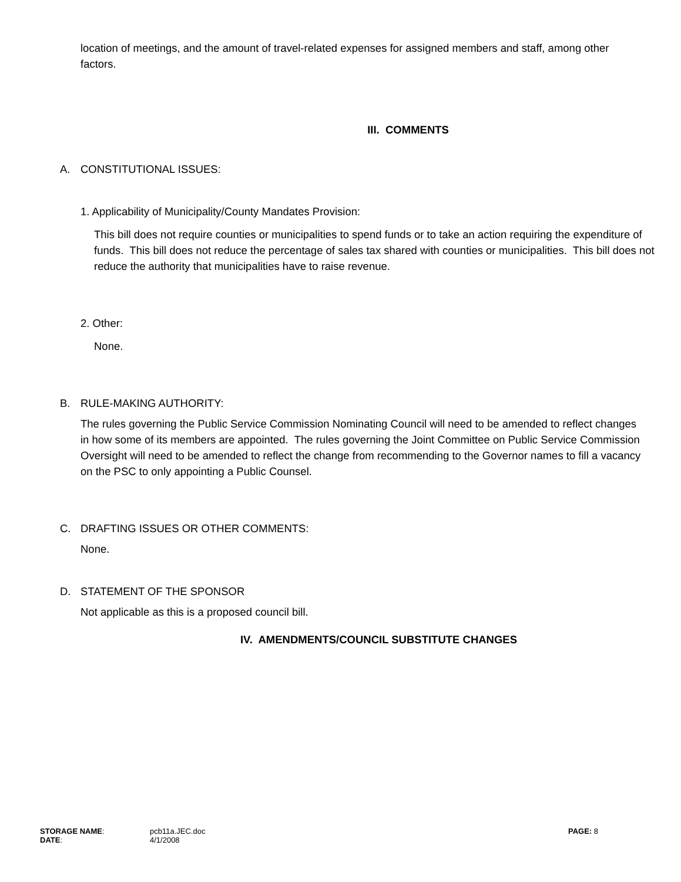location of meetings, and the amount of travel-related expenses for assigned members and staff, among other factors.
III. COMMENTS
A. CONSTITUTIONAL ISSUES:
1. Applicability of Municipality/County Mandates Provision:
This bill does not require counties or municipalities to spend funds or to take an action requiring the expenditure of funds. This bill does not reduce the percentage of sales tax shared with counties or municipalities. This bill does not reduce the authority that municipalities have to raise revenue.
2. Other:
None.
B. RULE-MAKING AUTHORITY:
The rules governing the Public Service Commission Nominating Council will need to be amended to reflect changes in how some of its members are appointed. The rules governing the Joint Committee on Public Service Commission Oversight will need to be amended to reflect the change from recommending to the Governor names to fill a vacancy on the PSC to only appointing a Public Counsel.
C. DRAFTING ISSUES OR OTHER COMMENTS:
None.
D. STATEMENT OF THE SPONSOR
Not applicable as this is a proposed council bill.
IV. AMENDMENTS/COUNCIL SUBSTITUTE CHANGES
| STORAGE NAME : | pcb11a.JEC.doc | PAGE: 8 |
| DATE : | 4/1/2008 | |